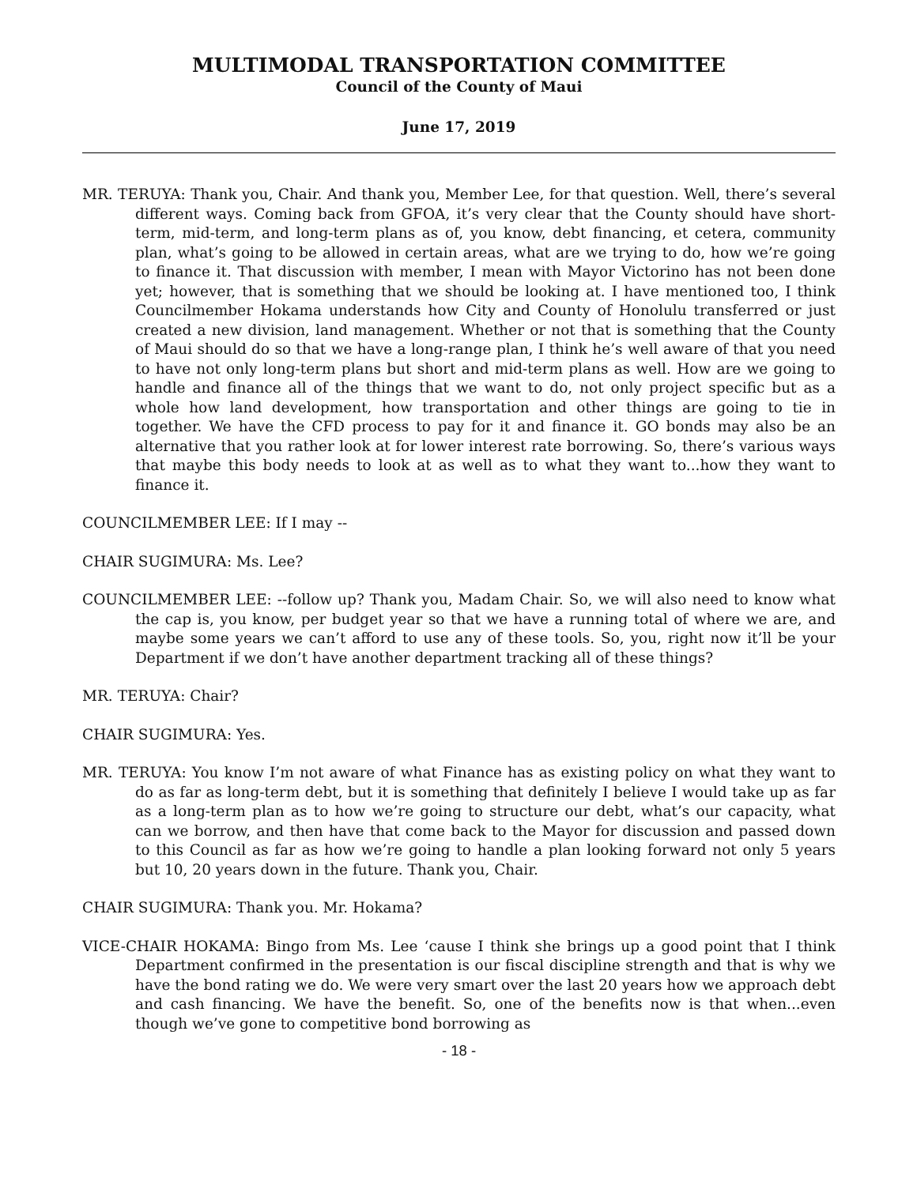MULTIMODAL TRANSPORTATION COMMITTEE
Council of the County of Maui
June 17, 2019
MR. TERUYA: Thank you, Chair. And thank you, Member Lee, for that question. Well, there’s several different ways. Coming back from GFOA, it’s very clear that the County should have short-term, mid-term, and long-term plans as of, you know, debt financing, et cetera, community plan, what’s going to be allowed in certain areas, what are we trying to do, how we’re going to finance it. That discussion with member, I mean with Mayor Victorino has not been done yet; however, that is something that we should be looking at. I have mentioned too, I think Councilmember Hokama understands how City and County of Honolulu transferred or just created a new division, land management. Whether or not that is something that the County of Maui should do so that we have a long-range plan, I think he’s well aware of that you need to have not only long-term plans but short and mid-term plans as well. How are we going to handle and finance all of the things that we want to do, not only project specific but as a whole how land development, how transportation and other things are going to tie in together. We have the CFD process to pay for it and finance it. GO bonds may also be an alternative that you rather look at for lower interest rate borrowing. So, there’s various ways that maybe this body needs to look at as well as to what they want to...how they want to finance it.
COUNCILMEMBER LEE: If I may --
CHAIR SUGIMURA: Ms. Lee?
COUNCILMEMBER LEE: --follow up? Thank you, Madam Chair. So, we will also need to know what the cap is, you know, per budget year so that we have a running total of where we are, and maybe some years we can’t afford to use any of these tools. So, you, right now it’ll be your Department if we don’t have another department tracking all of these things?
MR. TERUYA: Chair?
CHAIR SUGIMURA: Yes.
MR. TERUYA: You know I’m not aware of what Finance has as existing policy on what they want to do as far as long-term debt, but it is something that definitely I believe I would take up as far as a long-term plan as to how we’re going to structure our debt, what’s our capacity, what can we borrow, and then have that come back to the Mayor for discussion and passed down to this Council as far as how we’re going to handle a plan looking forward not only 5 years but 10, 20 years down in the future. Thank you, Chair.
CHAIR SUGIMURA: Thank you. Mr. Hokama?
VICE-CHAIR HOKAMA: Bingo from Ms. Lee ‘cause I think she brings up a good point that I think Department confirmed in the presentation is our fiscal discipline strength and that is why we have the bond rating we do. We were very smart over the last 20 years how we approach debt and cash financing. We have the benefit. So, one of the benefits now is that when...even though we’ve gone to competitive bond borrowing as
- 18 -